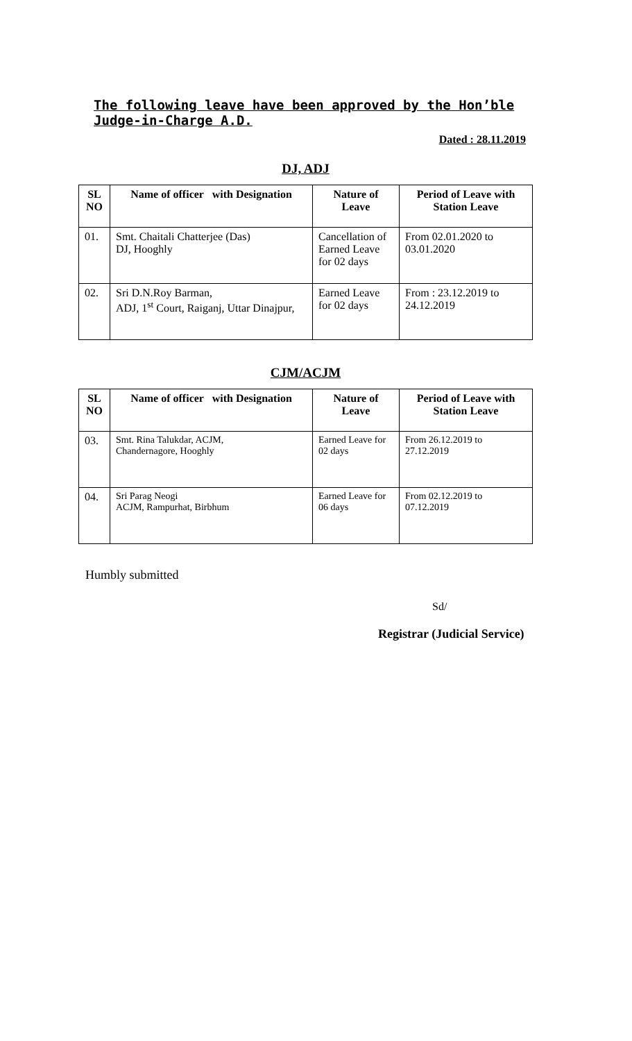The following leave have been approved by the Hon’ble Judge-in-Charge A.D.
Dated : 28.11.2019
DJ, ADJ
| SL NO | Name of officer with Designation | Nature of Leave | Period of Leave with Station Leave |
| --- | --- | --- | --- |
| 01. | Smt. Chaitali Chatterjee (Das) DJ, Hooghly | Cancellation of Earned Leave for 02 days | From 02.01.2020 to 03.01.2020 |
| 02. | Sri D.N.Roy Barman, ADJ, 1<sup>st</sup> Court, Raiganj, Uttar Dinajpur, | Earned Leave for 02 days | From : 23.12.2019 to 24.12.2019 |
CJM/ACJM
| SL NO | Name of officer with Designation | Nature of Leave | Period of Leave with Station Leave |
| --- | --- | --- | --- |
| 03. | Smt. Rina Talukdar, ACJM, Chandernagore, Hooghly | Earned Leave for 02 days | From 26.12.2019 to 27.12.2019 |
| 04. | Sri Parag Neogi ACJM, Rampurhat, Birbhum | Earned Leave for 06 days | From 02.12.2019 to 07.12.2019 |
Humbly submitted
Sd/
Registrar (Judicial Service)